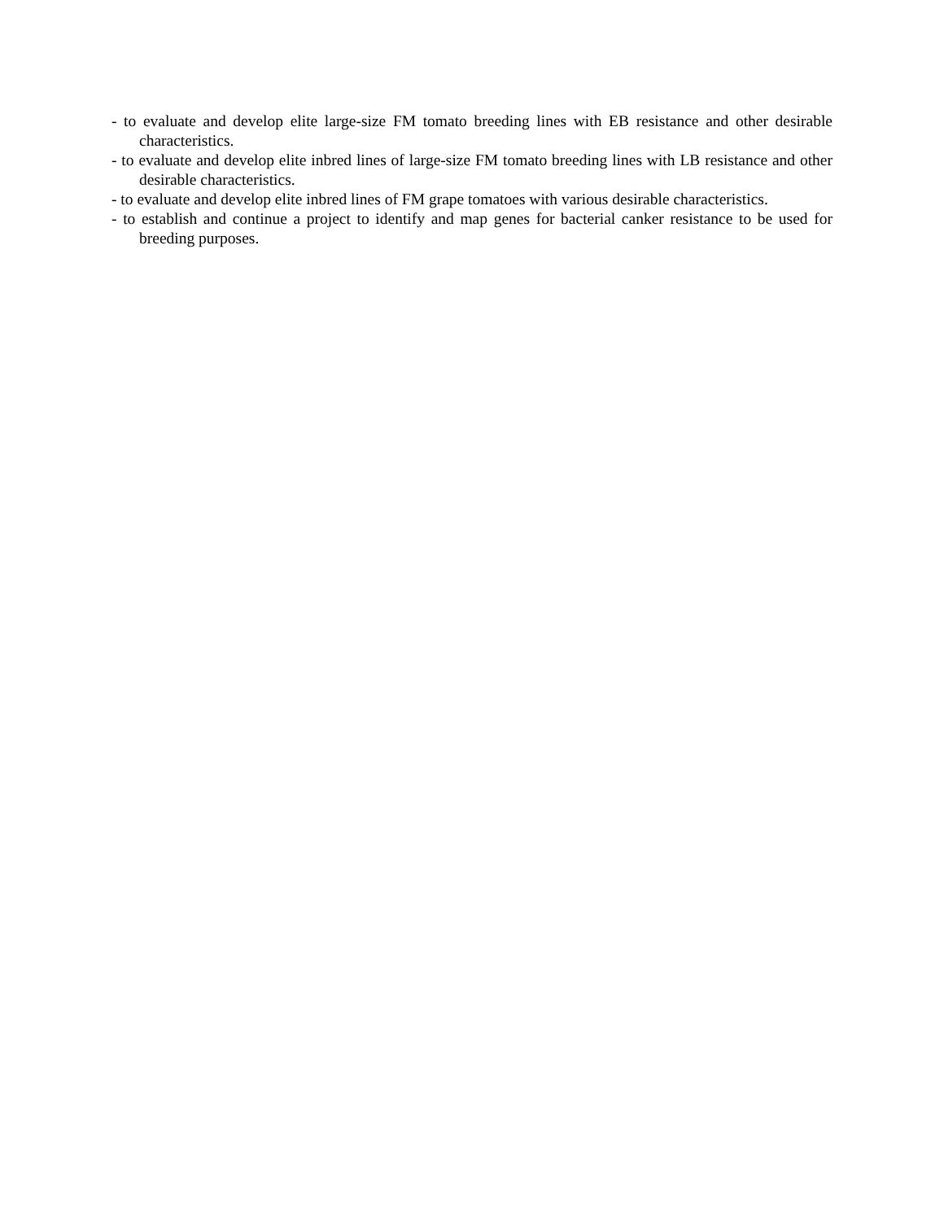- to evaluate and develop elite large-size FM tomato breeding lines with EB resistance and other desirable characteristics.
- to evaluate and develop elite inbred lines of large-size FM tomato breeding lines with LB resistance and other desirable characteristics.
- to evaluate and develop elite inbred lines of FM grape tomatoes with various desirable characteristics.
- to establish and continue a project to identify and map genes for bacterial canker resistance to be used for breeding purposes.